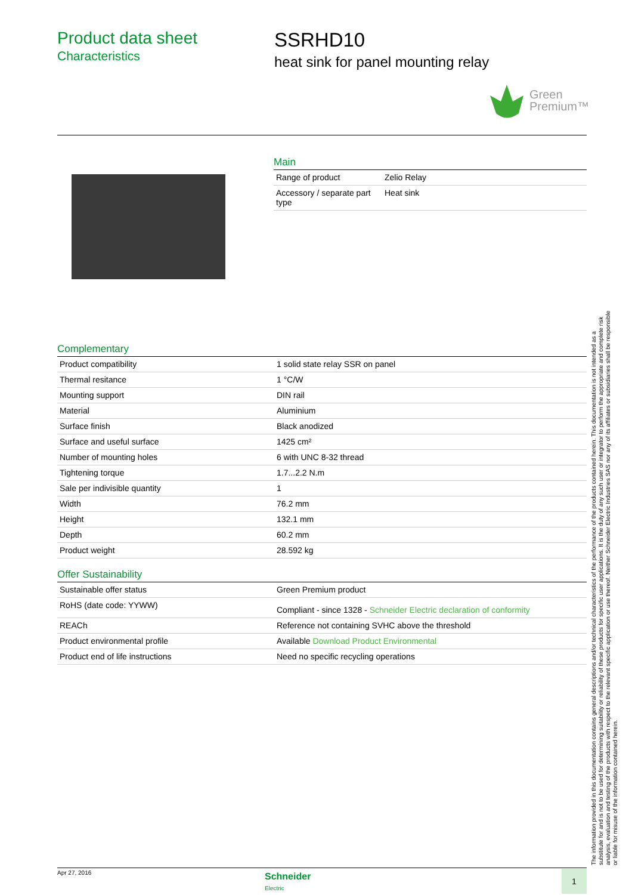Product data sheet
Characteristics
SSRHD10
heat sink for panel mounting relay
Green
Premium™
Main
| Range of product | Zelio Relay |
| Accessory / separate part type | Heat sink |
Complementary
| Product compatibility | 1 solid state relay SSR on panel |
| Thermal resitance | 1 °C/W |
| Mounting support | DIN rail |
| Material | Aluminium |
| Surface finish | Black anodized |
| Surface and useful surface | 1425 cm² |
| Number of mounting holes | 6 with UNC 8-32 thread |
| Tightening torque | 1.7...2.2 N.m |
| Sale per indivisible quantity | 1 |
| Width | 76.2 mm |
| Height | 132.1 mm |
| Depth | 60.2 mm |
| Product weight | 28.592 kg |
Offer Sustainability
| Sustainable offer status | Green Premium product |
| RoHS (date code: YYWW) | Compliant - since 1328 - Schneider Electric declaration of conformity |
| REACh | Reference not containing SVHC above the threshold |
| Product environmental profile | Available Download Product Environmental |
| Product end of life instructions | Need no specific recycling operations |
The information provided in this documentation contains general descriptions and/or technical characteristics of the performance of the products contained herein. This documentation is not intended as a substitute for and is not to be used for determining suitability or reliability of these products for specific user applications. It is the duty of any such user or integrator to perform the appropriate and complete risk analysis, evaluation and testing of the products with respect to the relevant specific application or use thereof. Neither Schneider Electric Industries SAS nor any of its affiliates or subsidiaries shall be responsible or liable for misuse of the information contained herein.
Apr 27, 2016
Schneider
Electric
1